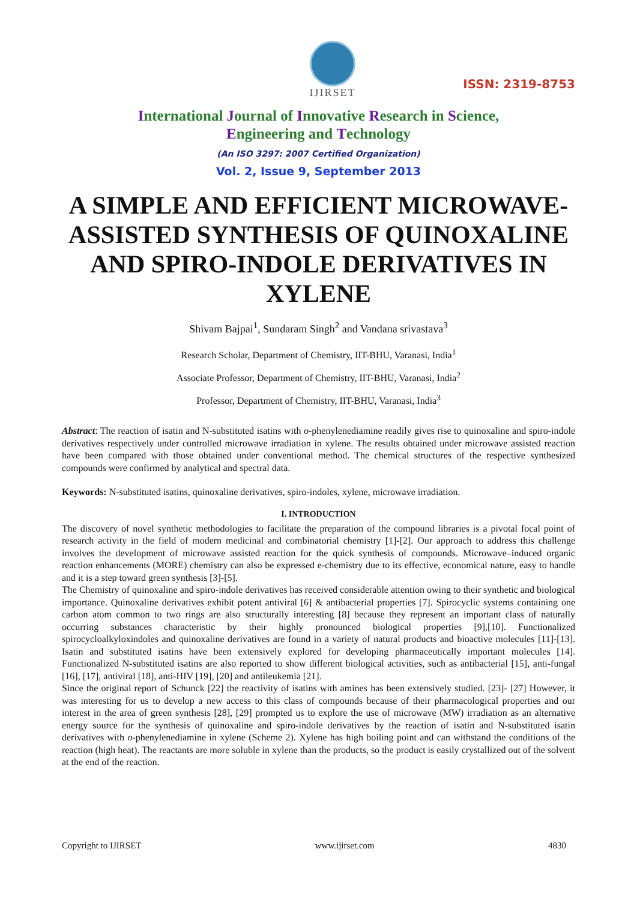IJIRSET
ISSN: 2319-8753
International Journal of Innovative Research in Science,
Engineering and Technology
(An ISO 3297: 2007 Certified Organization)
Vol. 2, Issue 9, September 2013
A SIMPLE AND EFFICIENT MICROWAVE-ASSISTED SYNTHESIS OF QUINOXALINE AND SPIRO-INDOLE DERIVATIVES IN XYLENE
Shivam Bajpai<sup>1</sup>, Sundaram Singh<sup>2</sup> and Vandana srivastava<sup>3</sup>
Research Scholar, Department of Chemistry, IIT-BHU, Varanasi, India<sup>1</sup>
Associate Professor, Department of Chemistry, IIT-BHU, Varanasi, India<sup>2</sup>
Professor, Department of Chemistry, IIT-BHU, Varanasi, India<sup>3</sup>
Abstract: The reaction of isatin and N-substituted isatins with o-phenylenediamine readily gives rise to quinoxaline and spiro-indole derivatives respectively under controlled microwave irradiation in xylene. The results obtained under microwave assisted reaction have been compared with those obtained under conventional method. The chemical structures of the respective synthesized compounds were confirmed by analytical and spectral data.
Keywords: N-substituted isatins, quinoxaline derivatives, spiro-indoles, xylene, microwave irradiation.
I. INTRODUCTION
The discovery of novel synthetic methodologies to facilitate the preparation of the compound libraries is a pivotal focal point of research activity in the field of modern medicinal and combinatorial chemistry [1]-[2]. Our approach to address this challenge involves the development of microwave assisted reaction for the quick synthesis of compounds. Microwave–induced organic reaction enhancements (MORE) chemistry can also be expressed e-chemistry due to its effective, economical nature, easy to handle and it is a step toward green synthesis [3]-[5].
The Chemistry of quinoxaline and spiro-indole derivatives has received considerable attention owing to their synthetic and biological importance. Quinoxaline derivatives exhibit potent antiviral [6] & antibacterial properties [7]. Spirocyclic systems containing one carbon atom common to two rings are also structurally interesting [8] because they represent an important class of naturally occurring substances characteristic by their highly pronounced biological properties [9],[10]. Functionalized spirocycloalkyloxindoles and quinoxaline derivatives are found in a variety of natural products and bioactive molecules [11]-[13]. Isatin and substituted isatins have been extensively explored for developing pharmaceutically important molecules [14]. Functionalized N-substituted isatins are also reported to show different biological activities, such as antibacterial [15], anti-fungal [16], [17], antiviral [18], anti-HIV [19], [20] and antileukemia [21].
Since the original report of Schunck [22] the reactivity of isatins with amines has been extensively studied. [23]- [27] However, it was interesting for us to develop a new access to this class of compounds because of their pharmacological properties and our interest in the area of green synthesis [28], [29] prompted us to explore the use of microwave (MW) irradiation as an alternative energy source for the synthesis of quinoxaline and spiro-indole derivatives by the reaction of isatin and N-substituted isatin derivatives with o-phenylenediamine in xylene (Scheme 2). Xylene has high boiling point and can withstand the conditions of the reaction (high heat). The reactants are more soluble in xylene than the products, so the product is easily crystallized out of the solvent at the end of the reaction.
Copyright to IJIRSET www.ijirset.com 4830